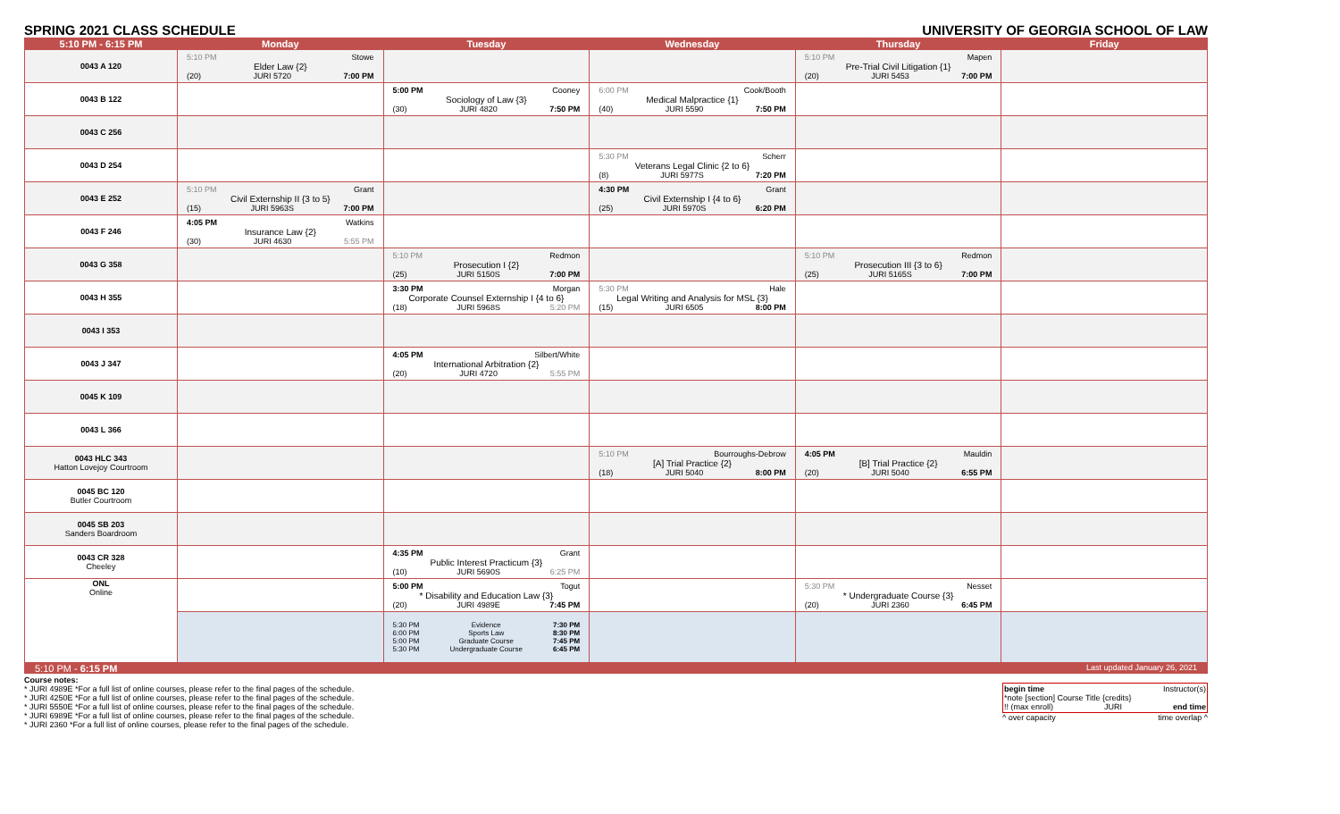SPRING 2021 CLASS SCHEDULE UNIVERSITY OF GEORGIA SCHOOL OF LAW
| 5:10 PM - 6:15 PM | Monday | Tuesday | Wednesday | Thursday | Friday |
| --- | --- | --- | --- | --- | --- |
| 0043 A 120 | 5:10 PM Stowe Elder Law {2} (20) JURI 5720 7:00 PM | | | 5:10 PM Mapen Pre-Trial Civil Litigation {1} (20) JURI 5453 7:00 PM | |
| 0043 B 122 | | 5:00 PM Cooney Sociology of Law {3} (30) JURI 4820 7:50 PM | 6:00 PM Cook/Booth Medical Malpractice {1} (40) JURI 5590 7:50 PM | | |
| 0043 C 256 | | | | | |
| 0043 D 254 | | | 5:30 PM Scherr Veterans Legal Clinic {2 to 6} (8) JURI 5977S 7:20 PM | | |
| 0043 E 252 | 5:10 PM Grant Civil Externship II {3 to 5} (15) JURI 5963S 7:00 PM | | 4:30 PM Grant Civil Externship I {4 to 6} (25) JURI 5970S 6:20 PM | | |
| 0043 F 246 | 4:05 PM Watkins Insurance Law {2} (30) JURI 4630 5:55 PM | | | | |
| 0043 G 358 | | 5:10 PM Redmon Prosecution I {2} (25) JURI 5150S 7:00 PM | | 5:10 PM Redmon Prosecution III {3 to 6} (25) JURI 5165S 7:00 PM | |
| 0043 H 355 | | 3:30 PM Morgan Corporate Counsel Externship I {4 to 6} (18) JURI 5968S 5:20 PM | 5:30 PM Hale Legal Writing and Analysis for MSL {3} (15) JURI 6505 8:00 PM | | |
| 0043 I 353 | | | | | |
| 0043 J 347 | | 4:05 PM Silbert/White International Arbitration {2} (20) JURI 4720 5:55 PM | | | |
| 0045 K 109 | | | | | |
| 0043 L 366 | | | | | |
| 0043 HLC 343 Hatton Lovejoy Courtroom | | | 5:10 PM Bourroughs-Debrow [A] Trial Practice {2} (18) JURI 5040 8:00 PM | 4:05 PM Mauldin [B] Trial Practice {2} (20) JURI 5040 6:55 PM | |
| 0045 BC 120 Butler Courtroom | | | | | |
| 0045 SB 203 Sanders Boardroom | | | | | |
| 0043 CR 328 Cheeley | | 4:35 PM Grant Public Interest Practicum {3} (10) JURI 5690S 6:25 PM | | | |
| ONL Online | | 5:00 PM Togut * Disability and Education Law {3} (20) JURI 4989E 7:45 PM | | 5:30 PM Nesset * Undergraduate Course {3} (20) JURI 2360 6:45 PM | |
| | | 5:30 PM Evidence 7:30 PM 6:00 PM Sports Law 8:30 PM 5:00 PM Graduate Course 7:45 PM 5:30 PM Undergraduate Course 6:45 PM | | | |
5:10 PM - 6:15 PM Last updated January 26, 2021
Course notes:
* JURI 4989E *For a full list of online courses, please refer to the final pages of the schedule.
* JURI 4250E *For a full list of online courses, please refer to the final pages of the schedule.
* JURI 5550E *For a full list of online courses, please refer to the final pages of the schedule.
* JURI 6989E *For a full list of online courses, please refer to the final pages of the schedule.
* JURI 2360 *For a full list of online courses, please refer to the final pages of the schedule.
begin time Instructor(s)
*note [section] Course Title {credits}
!! (max enroll) JURI end time
^ over capacity time overlap ^